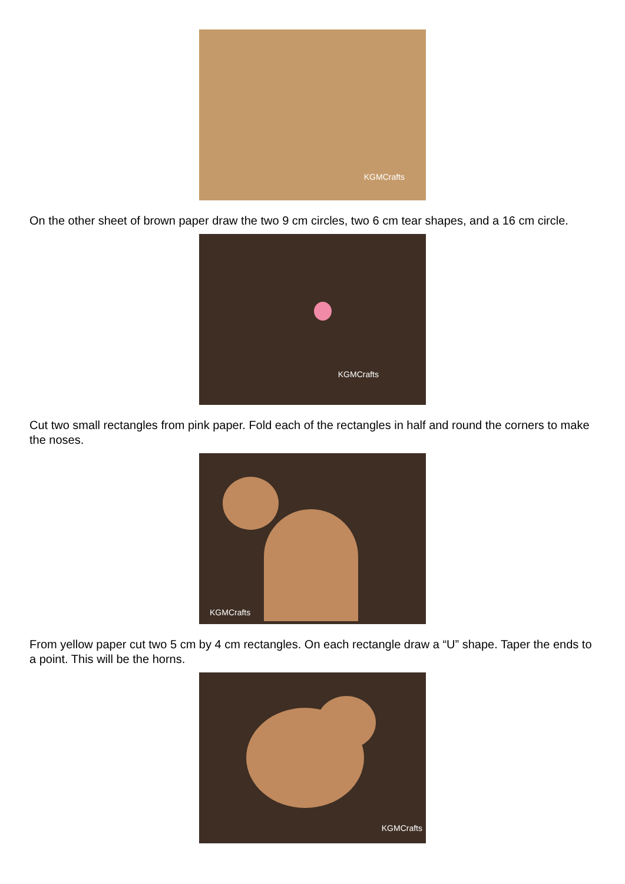KGMCrafts
On the other sheet of brown paper draw the two 9 cm circles, two 6 cm tear shapes, and a 16 cm circle.
KGMCrafts
Cut two small rectangles from pink paper. Fold each of the rectangles in half and round the corners to make the noses.
KGMCrafts
From yellow paper cut two 5 cm by 4 cm rectangles. On each rectangle draw a “U” shape. Taper the ends to a point. This will be the horns.
KGMCrafts